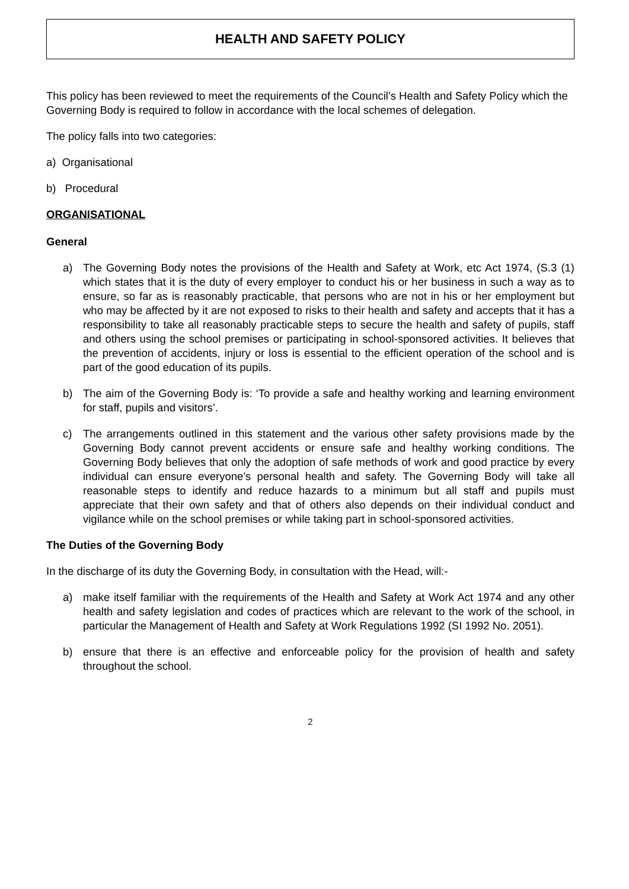HEALTH AND SAFETY POLICY
This policy has been reviewed to meet the requirements of the Council’s Health and Safety Policy which the Governing Body is required to follow in accordance with the local schemes of delegation.
The policy falls into two categories:
a) Organisational
b) Procedural
ORGANISATIONAL
General
a) The Governing Body notes the provisions of the Health and Safety at Work, etc Act 1974, (S.3 (1) which states that it is the duty of every employer to conduct his or her business in such a way as to ensure, so far as is reasonably practicable, that persons who are not in his or her employment but who may be affected by it are not exposed to risks to their health and safety and accepts that it has a responsibility to take all reasonably practicable steps to secure the health and safety of pupils, staff and others using the school premises or participating in school-sponsored activities. It believes that the prevention of accidents, injury or loss is essential to the efficient operation of the school and is part of the good education of its pupils.
b) The aim of the Governing Body is: ‘To provide a safe and healthy working and learning environment for staff, pupils and visitors’.
c) The arrangements outlined in this statement and the various other safety provisions made by the Governing Body cannot prevent accidents or ensure safe and healthy working conditions. The Governing Body believes that only the adoption of safe methods of work and good practice by every individual can ensure everyone’s personal health and safety. The Governing Body will take all reasonable steps to identify and reduce hazards to a minimum but all staff and pupils must appreciate that their own safety and that of others also depends on their individual conduct and vigilance while on the school premises or while taking part in school-sponsored activities.
The Duties of the Governing Body
In the discharge of its duty the Governing Body, in consultation with the Head, will:-
a) make itself familiar with the requirements of the Health and Safety at Work Act 1974 and any other health and safety legislation and codes of practices which are relevant to the work of the school, in particular the Management of Health and Safety at Work Regulations 1992 (SI 1992 No. 2051).
b) ensure that there is an effective and enforceable policy for the provision of health and safety throughout the school.
2